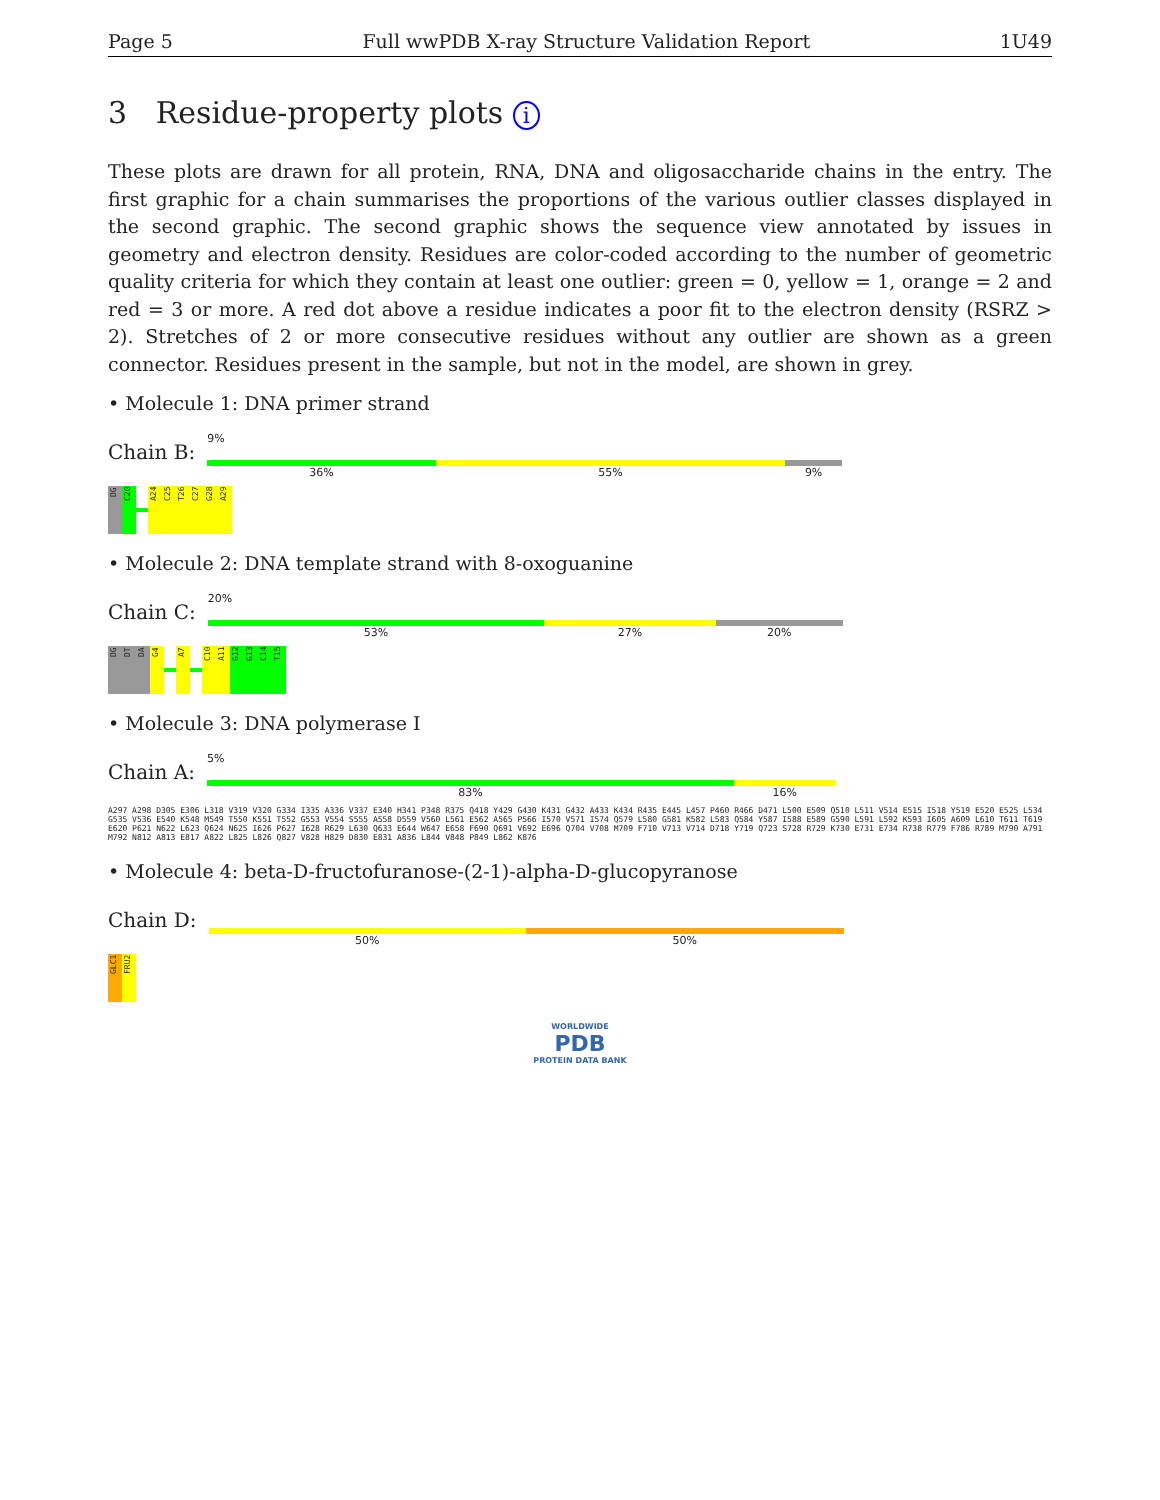Page 5 Full wwPDB X-ray Structure Validation Report 1U49
3 Residue-property plots i
These plots are drawn for all protein, RNA, DNA and oligosaccharide chains in the entry. The first graphic for a chain summarises the proportions of the various outlier classes displayed in the second graphic. The second graphic shows the sequence view annotated by issues in geometry and electron density. Residues are color-coded according to the number of geometric quality criteria for which they contain at least one outlier: green = 0, yellow = 1, orange = 2 and red = 3 or more. A red dot above a residue indicates a poor fit to the electron density (RSRZ > 2). Stretches of 2 or more consecutive residues without any outlier are shown as a green connector. Residues present in the sample, but not in the model, are shown in grey.
• Molecule 1: DNA primer strand
Chain B:
9%
36% 55% 9%
DG
C20
A24
C25
T26
C27
G28
A29
• Molecule 2: DNA template strand with 8-oxoguanine
Chain C:
20%
53% 27% 20%
DG
DT
DA
G4
A7
C10
A11
G12
G13
C14
T15
• Molecule 3: DNA polymerase I
Chain A:
5%
83% 16%
A297 A298 D305 E306 L318 V319 V320 G334 I335 A336 V337 E340 H341 P348 R375 Q418 Y429 G430 K431 G432 A433 K434 R435 E445 L457 P460 R466 D471 L500 E509 Q510 L511 V514 E515 I518 Y519 E520 E525 L534 G535 V536 E540 K548 M549 T550 K551 T552 G553 V554 S555 A558 D559 V560 L561 E562 A565 P566 I570 V571 I574 Q579 L580 G581 K582 L583 Q584 Y587 I588 E589 G590 L591 L592 K593 I605 A609 L610 T611 T619 E620 P621 N622 L623 Q624 N625 I626 P627 I628 R629 L630 Q633 E644 W647 E658 F690 Q691 V692 E696 Q704 V708 M709 F710 V713 V714 D718 Y719 Q723 S728 R729 K730 E731 E734 R738 R779 F786 R789 M790 A791 M792 N812 A813 E817 A822 L825 L826 Q827 V828 H829 D830 E831 A836 L844 V848 P849 L862 K876
• Molecule 4: beta-D-fructofuranose-(2-1)-alpha-D-glucopyranose
Chain D:
50% 50%
GLC1
FRU2
WORLDWIDE
PDB
PROTEIN DATA BANK